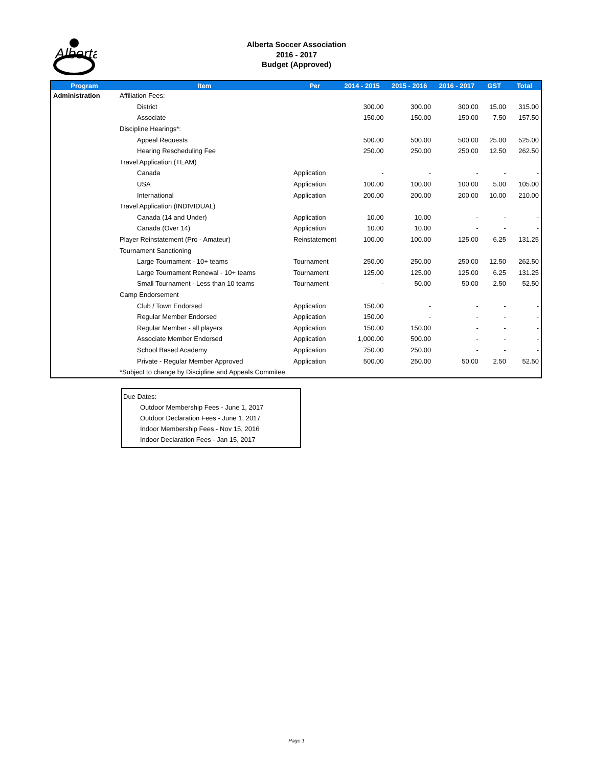Alberta
Alberta Soccer Association
2016 - 2017
Budget (Approved)
| Program | Item | Per | 2014 - 2015 | 2015 - 2016 | 2016 - 2017 | GST | Total |
| --- | --- | --- | --- | --- | --- | --- | --- |
| Administration | Affiliation Fees: | | | | | | |
| | District | | 300.00 | 300.00 | 300.00 | 15.00 | 315.00 |
| | Associate | | 150.00 | 150.00 | 150.00 | 7.50 | 157.50 |
| | Discipline Hearings*: | | | | | | |
| | Appeal Requests | | 500.00 | 500.00 | 500.00 | 25.00 | 525.00 |
| | Hearing Rescheduling Fee | | 250.00 | 250.00 | 250.00 | 12.50 | 262.50 |
| | Travel Application (TEAM) | | | | | | |
| | Canada | Application | - | - | - | - | - |
| | USA | Application | 100.00 | 100.00 | 100.00 | 5.00 | 105.00 |
| | International | Application | 200.00 | 200.00 | 200.00 | 10.00 | 210.00 |
| | Travel Application (INDIVIDUAL) | | | | | | |
| | Canada (14 and Under) | Application | 10.00 | 10.00 | - | - | - |
| | Canada (Over 14) | Application | 10.00 | 10.00 | - | - | - |
| | Player Reinstatement (Pro - Amateur) | Reinstatement | 100.00 | 100.00 | 125.00 | 6.25 | 131.25 |
| | Tournament Sanctioning | | | | | | |
| | Large Tournament - 10+ teams | Tournament | 250.00 | 250.00 | 250.00 | 12.50 | 262.50 |
| | Large Tournament Renewal - 10+ teams | Tournament | 125.00 | 125.00 | 125.00 | 6.25 | 131.25 |
| | Small Tournament - Less than 10 teams | Tournament | - | 50.00 | 50.00 | 2.50 | 52.50 |
| | Camp Endorsement | | | | | | |
| | Club / Town Endorsed | Application | 150.00 | - | - | - | - |
| | Regular Member Endorsed | Application | 150.00 | - | - | - | - |
| | Regular Member - all players | Application | 150.00 | 150.00 | - | - | - |
| | Associate Member Endorsed | Application | 1,000.00 | 500.00 | - | - | - |
| | School Based Academy | Application | 750.00 | 250.00 | - | - | - |
| | Private - Regular Member Approved | Application | 500.00 | 250.00 | 50.00 | 2.50 | 52.50 |
| | *Subject to change by Discipline and Appeals Commitee | | | | | | |
Due Dates:
Outdoor Membership Fees - June 1, 2017
Outdoor Declaration Fees - June 1, 2017
Indoor Membership Fees - Nov 15, 2016
Indoor Declaration Fees - Jan 15, 2017
Page 1